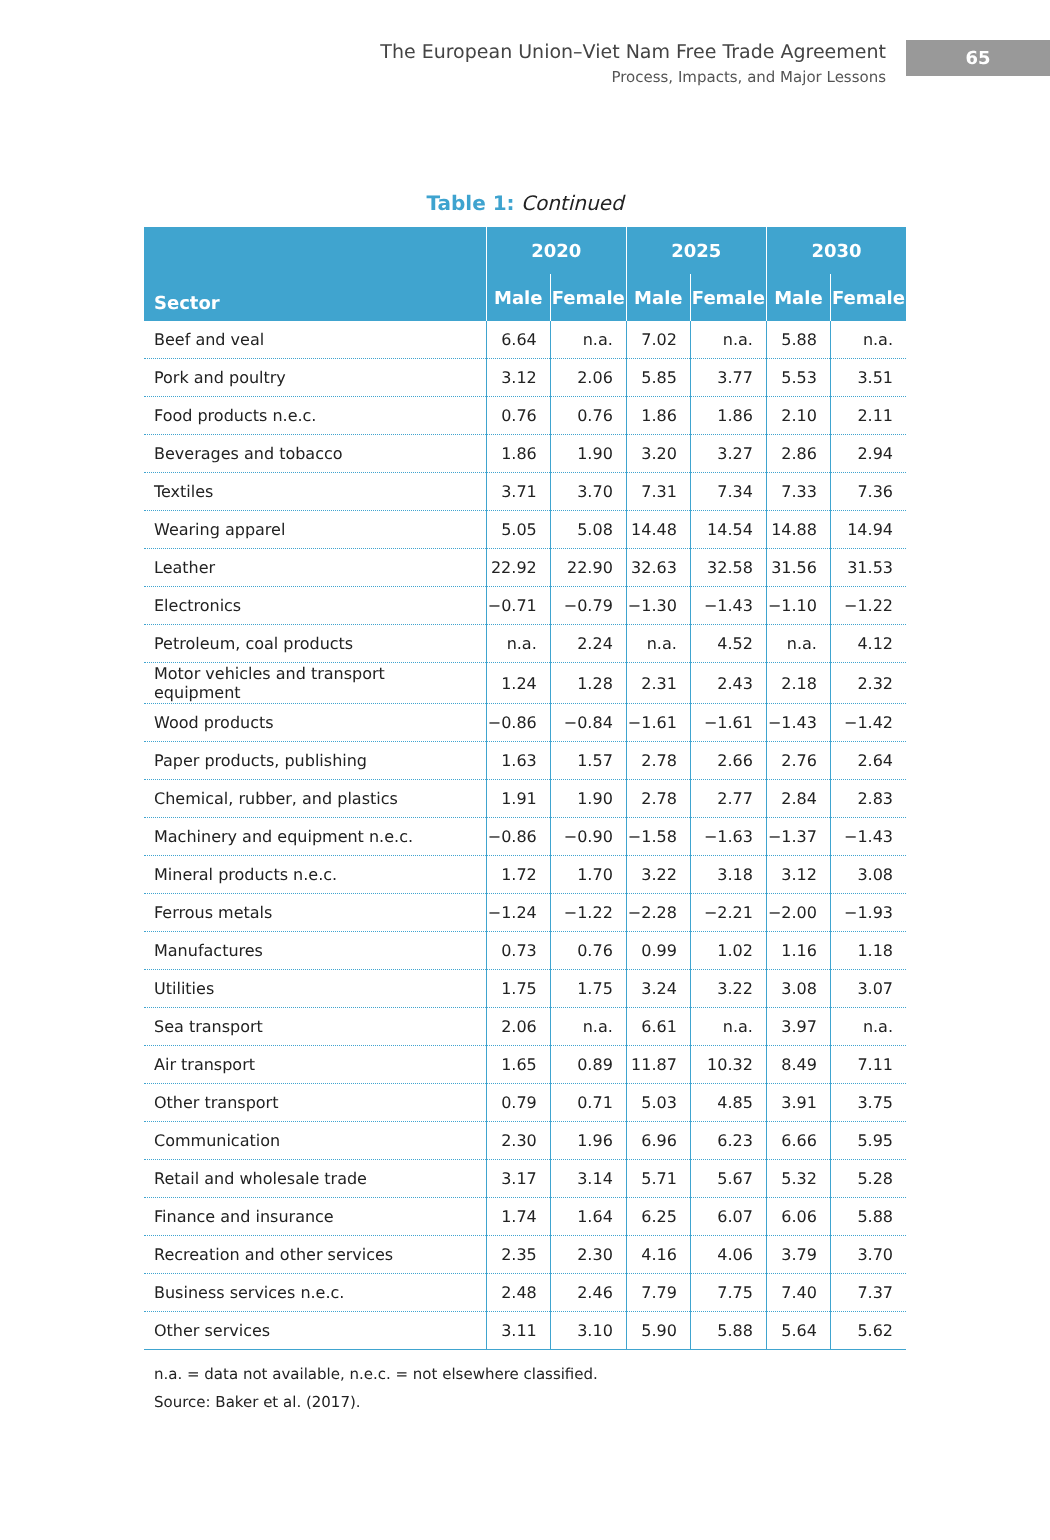The European Union–Viet Nam Free Trade Agreement
Process, Impacts, and Major Lessons
65
Table 1: Continued
| Sector | 2020 | | 2025 | | 2030 | |
| --- | --- | --- | --- | --- | --- | --- |
| | Male | Female | Male | Female | Male | Female |
| Beef and veal | 6.64 | n.a. | 7.02 | n.a. | 5.88 | n.a. |
| Pork and poultry | 3.12 | 2.06 | 5.85 | 3.77 | 5.53 | 3.51 |
| Food products n.e.c. | 0.76 | 0.76 | 1.86 | 1.86 | 2.10 | 2.11 |
| Beverages and tobacco | 1.86 | 1.90 | 3.20 | 3.27 | 2.86 | 2.94 |
| Textiles | 3.71 | 3.70 | 7.31 | 7.34 | 7.33 | 7.36 |
| Wearing apparel | 5.05 | 5.08 | 14.48 | 14.54 | 14.88 | 14.94 |
| Leather | 22.92 | 22.90 | 32.63 | 32.58 | 31.56 | 31.53 |
| Electronics | −0.71 | −0.79 | −1.30 | −1.43 | −1.10 | −1.22 |
| Petroleum, coal products | n.a. | 2.24 | n.a. | 4.52 | n.a. | 4.12 |
| Motor vehicles and transport equipment | 1.24 | 1.28 | 2.31 | 2.43 | 2.18 | 2.32 |
| Wood products | −0.86 | −0.84 | −1.61 | −1.61 | −1.43 | −1.42 |
| Paper products, publishing | 1.63 | 1.57 | 2.78 | 2.66 | 2.76 | 2.64 |
| Chemical, rubber, and plastics | 1.91 | 1.90 | 2.78 | 2.77 | 2.84 | 2.83 |
| Machinery and equipment n.e.c. | −0.86 | −0.90 | −1.58 | −1.63 | −1.37 | −1.43 |
| Mineral products n.e.c. | 1.72 | 1.70 | 3.22 | 3.18 | 3.12 | 3.08 |
| Ferrous metals | −1.24 | −1.22 | −2.28 | −2.21 | −2.00 | −1.93 |
| Manufactures | 0.73 | 0.76 | 0.99 | 1.02 | 1.16 | 1.18 |
| Utilities | 1.75 | 1.75 | 3.24 | 3.22 | 3.08 | 3.07 |
| Sea transport | 2.06 | n.a. | 6.61 | n.a. | 3.97 | n.a. |
| Air transport | 1.65 | 0.89 | 11.87 | 10.32 | 8.49 | 7.11 |
| Other transport | 0.79 | 0.71 | 5.03 | 4.85 | 3.91 | 3.75 |
| Communication | 2.30 | 1.96 | 6.96 | 6.23 | 6.66 | 5.95 |
| Retail and wholesale trade | 3.17 | 3.14 | 5.71 | 5.67 | 5.32 | 5.28 |
| Finance and insurance | 1.74 | 1.64 | 6.25 | 6.07 | 6.06 | 5.88 |
| Recreation and other services | 2.35 | 2.30 | 4.16 | 4.06 | 3.79 | 3.70 |
| Business services n.e.c. | 2.48 | 2.46 | 7.79 | 7.75 | 7.40 | 7.37 |
| Other services | 3.11 | 3.10 | 5.90 | 5.88 | 5.64 | 5.62 |
n.a. = data not available, n.e.c. = not elsewhere classified.
Source: Baker et al. (2017).